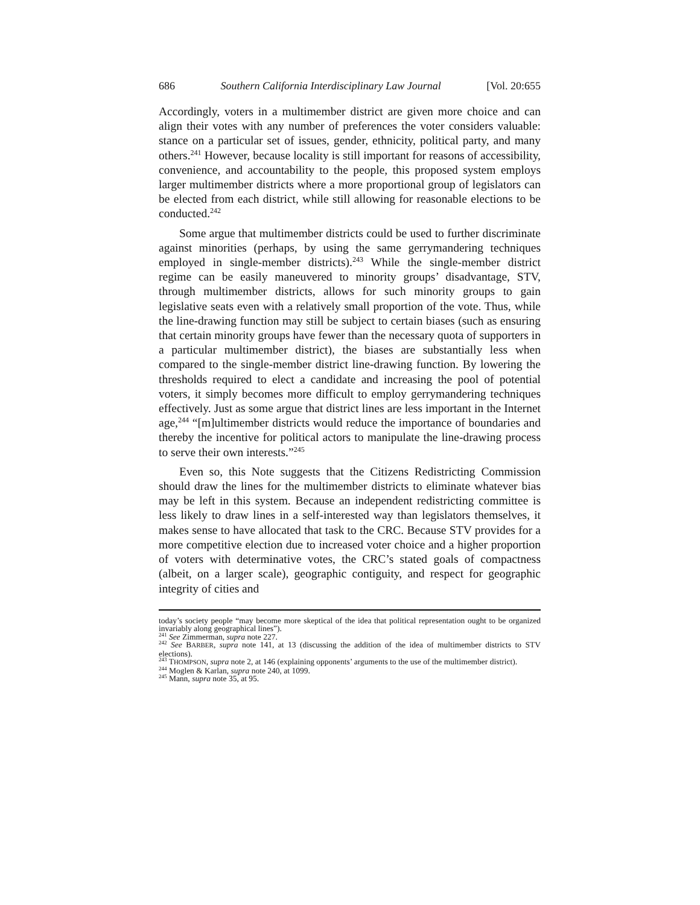686 Southern California Interdisciplinary Law Journal [Vol. 20:655
Accordingly, voters in a multimember district are given more choice and can align their votes with any number of preferences the voter considers valuable: stance on a particular set of issues, gender, ethnicity, political party, and many others.<sup>241</sup> However, because locality is still important for reasons of accessibility, convenience, and accountability to the people, this proposed system employs larger multimember districts where a more proportional group of legislators can be elected from each district, while still allowing for reasonable elections to be conducted.<sup>242</sup>
Some argue that multimember districts could be used to further discriminate against minorities (perhaps, by using the same gerrymandering techniques employed in single-member districts).<sup>243</sup> While the single-member district regime can be easily maneuvered to minority groups’ disadvantage, STV, through multimember districts, allows for such minority groups to gain legislative seats even with a relatively small proportion of the vote. Thus, while the line-drawing function may still be subject to certain biases (such as ensuring that certain minority groups have fewer than the necessary quota of supporters in a particular multimember district), the biases are substantially less when compared to the single-member district line-drawing function. By lowering the thresholds required to elect a candidate and increasing the pool of potential voters, it simply becomes more difficult to employ gerrymandering techniques effectively. Just as some argue that district lines are less important in the Internet age,<sup>244</sup> “[m]ultimember districts would reduce the importance of boundaries and thereby the incentive for political actors to manipulate the line-drawing process to serve their own interests.”<sup>245</sup>
Even so, this Note suggests that the Citizens Redistricting Commission should draw the lines for the multimember districts to eliminate whatever bias may be left in this system. Because an independent redistricting committee is less likely to draw lines in a self-interested way than legislators themselves, it makes sense to have allocated that task to the CRC. Because STV provides for a more competitive election due to increased voter choice and a higher proportion of voters with determinative votes, the CRC’s stated goals of compactness (albeit, on a larger scale), geographic contiguity, and respect for geographic integrity of cities and
today’s society people “may become more skeptical of the idea that political representation ought to be organized invariably along geographical lines”).
<sup>241</sup> See Zimmerman, supra note 227.
<sup>242</sup> See BARBER, supra note 141, at 13 (discussing the addition of the idea of multimember districts to STV elections).
<sup>243</sup> THOMPSON, supra note 2, at 146 (explaining opponents’ arguments to the use of the multimember district).
<sup>244</sup> Moglen & Karlan, supra note 240, at 1099.
<sup>245</sup> Mann, supra note 35, at 95.